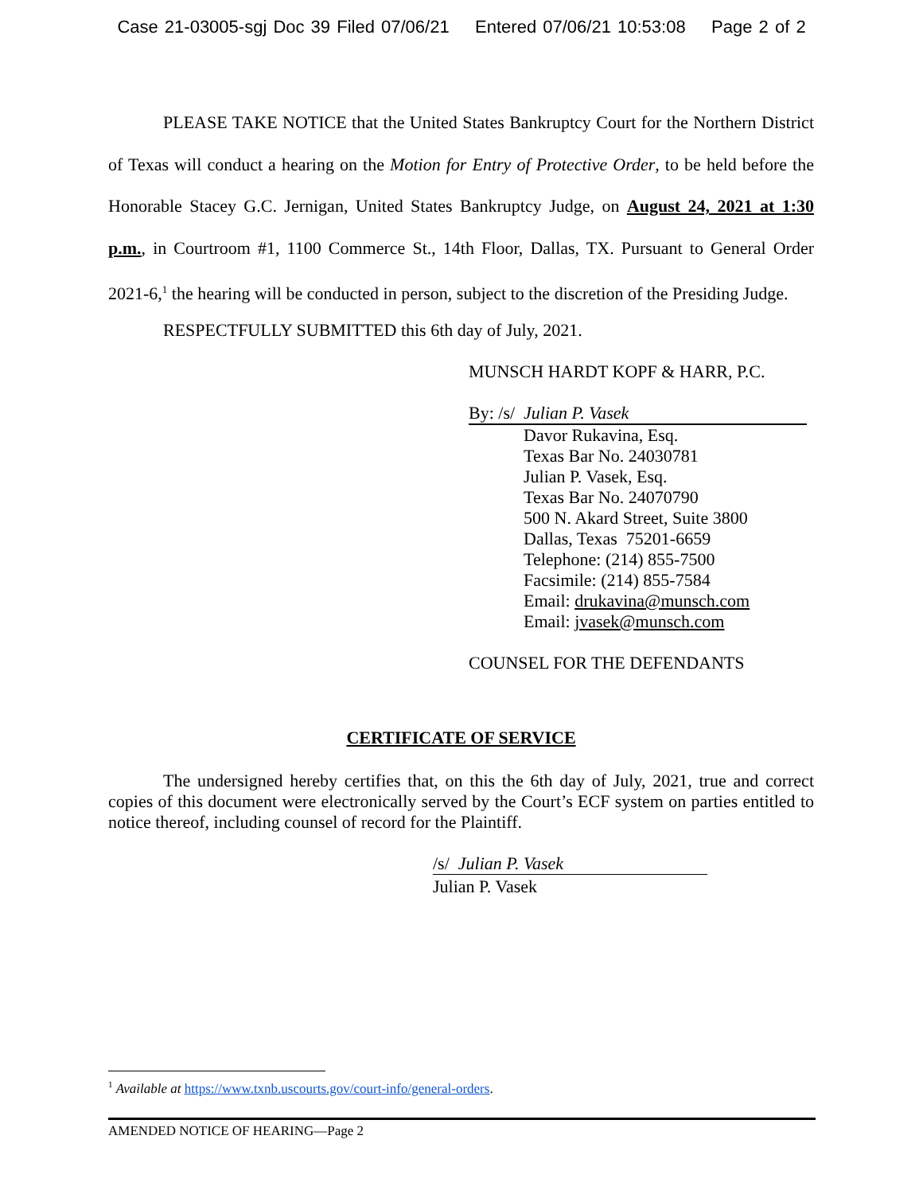Case 21-03005-sgj Doc 39 Filed 07/06/21 Entered 07/06/21 10:53:08 Page 2 of 2
PLEASE TAKE NOTICE that the United States Bankruptcy Court for the Northern District of Texas will conduct a hearing on the Motion for Entry of Protective Order, to be held before the Honorable Stacey G.C. Jernigan, United States Bankruptcy Judge, on August 24, 2021 at 1:30 p.m., in Courtroom #1, 1100 Commerce St., 14th Floor, Dallas, TX. Pursuant to General Order 2021-6,<sup>1</sup> the hearing will be conducted in person, subject to the discretion of the Presiding Judge.
RESPECTFULLY SUBMITTED this 6th day of July, 2021.
MUNSCH HARDT KOPF & HARR, P.C.
By: /s/ Julian P. Vasek
Davor Rukavina, Esq.
Texas Bar No. 24030781
Julian P. Vasek, Esq.
Texas Bar No. 24070790
500 N. Akard Street, Suite 3800
Dallas, Texas 75201-6659
Telephone: (214) 855-7500
Facsimile: (214) 855-7584
Email: drukavina@munsch.com
Email: jvasek@munsch.com
COUNSEL FOR THE DEFENDANTS
CERTIFICATE OF SERVICE
The undersigned hereby certifies that, on this the 6th day of July, 2021, true and correct copies of this document were electronically served by the Court’s ECF system on parties entitled to notice thereof, including counsel of record for the Plaintiff.
/s/ Julian P. Vasek
Julian P. Vasek
<sup>1</sup> Available at https://www.txnb.uscourts.gov/court-info/general-orders.
AMENDED NOTICE OF HEARING—Page 2